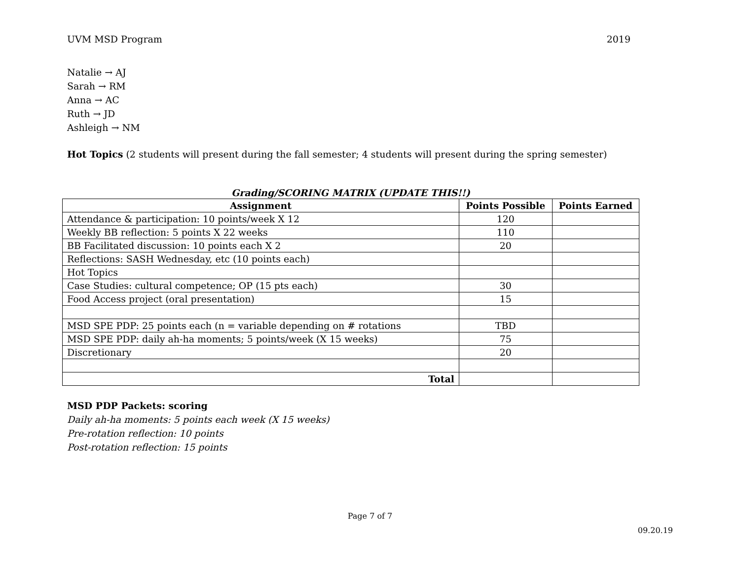UVM MSD Program 2019
Natalie → AJ
Sarah → RM
Anna → AC
Ruth → JD
Ashleigh → NM
Hot Topics (2 students will present during the fall semester; 4 students will present during the spring semester)
Grading/SCORING MATRIX (UPDATE THIS!!)
| Assignment | Points Possible | Points Earned |
| --- | --- | --- |
| Attendance & participation: 10 points/week X 12 | 120 | |
| Weekly BB reflection: 5 points X 22 weeks | 110 | |
| BB Facilitated discussion: 10 points each X 2 | 20 | |
| Reflections: SASH Wednesday, etc (10 points each) | | |
| Hot Topics | | |
| Case Studies: cultural competence; OP (15 pts each) | 30 | |
| Food Access project (oral presentation) | 15 | |
| MSD SPE PDP: 25 points each (n = variable depending on # rotations | TBD | |
| MSD SPE PDP: daily ah-ha moments; 5 points/week (X 15 weeks) | 75 | |
| Discretionary | 20 | |
| Total | | |
MSD PDP Packets: scoring
Daily ah-ha moments: 5 points each week (X 15 weeks)
Pre-rotation reflection: 10 points
Post-rotation reflection: 15 points
Page 7 of 7
09.20.19